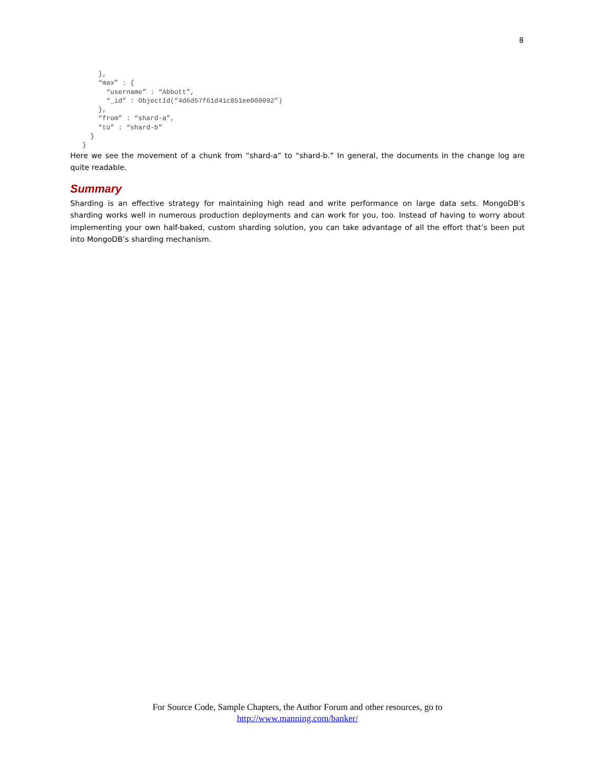8
       },
       “max” : {
         “username” : “Abbott”,
         “_id” : ObjectId(“4d6d57f61d41c851ee000092”)
       },
       “from” : “shard-a”,
       “to” : “shard-b”
     }
   }
Here we see the movement of a chunk from “shard-a” to “shard-b.” In general, the documents in the change log are quite readable.
Summary
Sharding is an effective strategy for maintaining high read and write performance on large data sets. MongoDB’s sharding works well in numerous production deployments and can work for you, too. Instead of having to worry about implementing your own half-baked, custom sharding solution, you can take advantage of all the effort that’s been put into MongoDB’s sharding mechanism.
For Source Code, Sample Chapters, the Author Forum and other resources, go to
http://www.manning.com/banker/